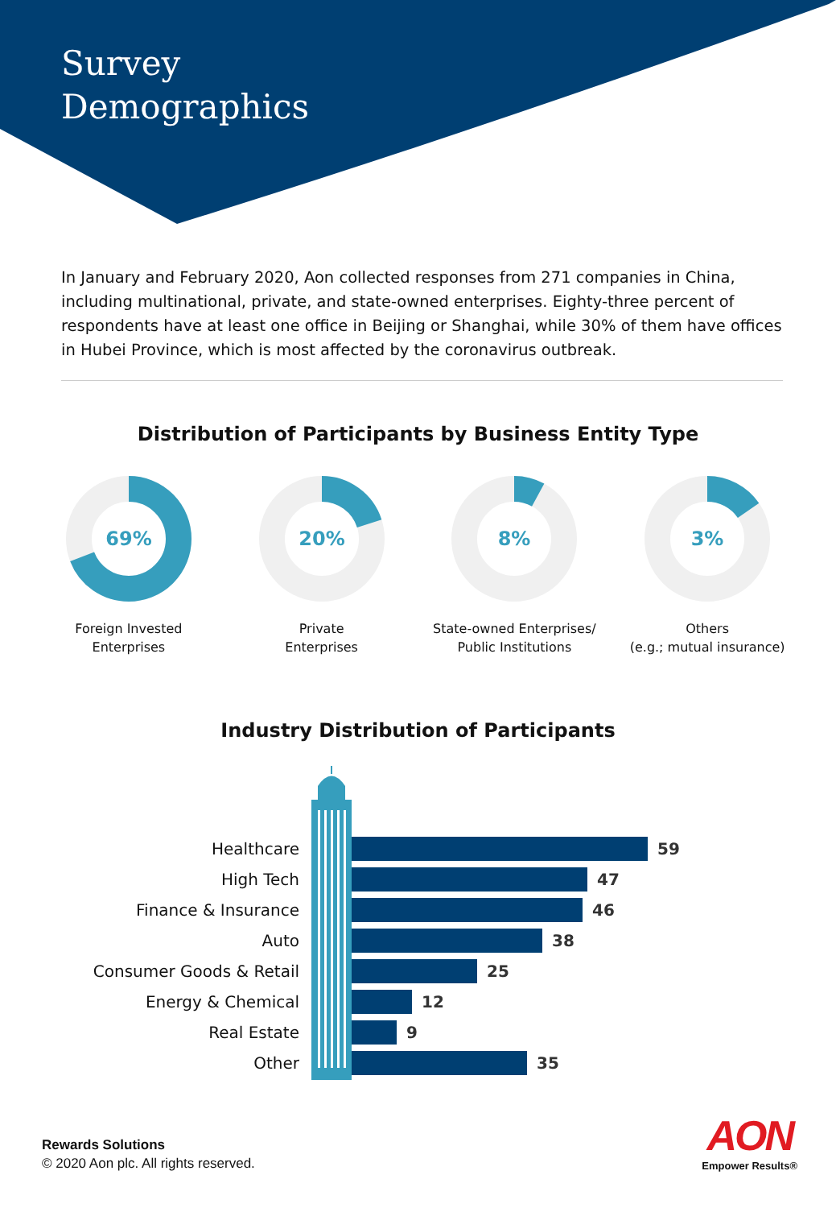Survey
Demographics
In January and February 2020, Aon collected responses from 271 companies in China, including multinational, private, and state-owned enterprises. Eighty-three percent of respondents have at least one office in Beijing or Shanghai, while 30% of them have offices in Hubei Province, which is most affected by the coronavirus outbreak.
Distribution of Participants by Business Entity Type
69%
Foreign Invested
Enterprises
20%
Private
Enterprises
8%
State-owned Enterprises/
Public Institutions
3%
Others
(e.g.; mutual insurance)
Industry Distribution of Participants
Healthcare
High Tech
Finance & Insurance
Auto
Consumer Goods & Retail
Energy & Chemical
Real Estate
Other
59
47
46
38
25
12
9
35
Rewards Solutions
© 2020 Aon plc. All rights reserved.
AON
Empower Results®